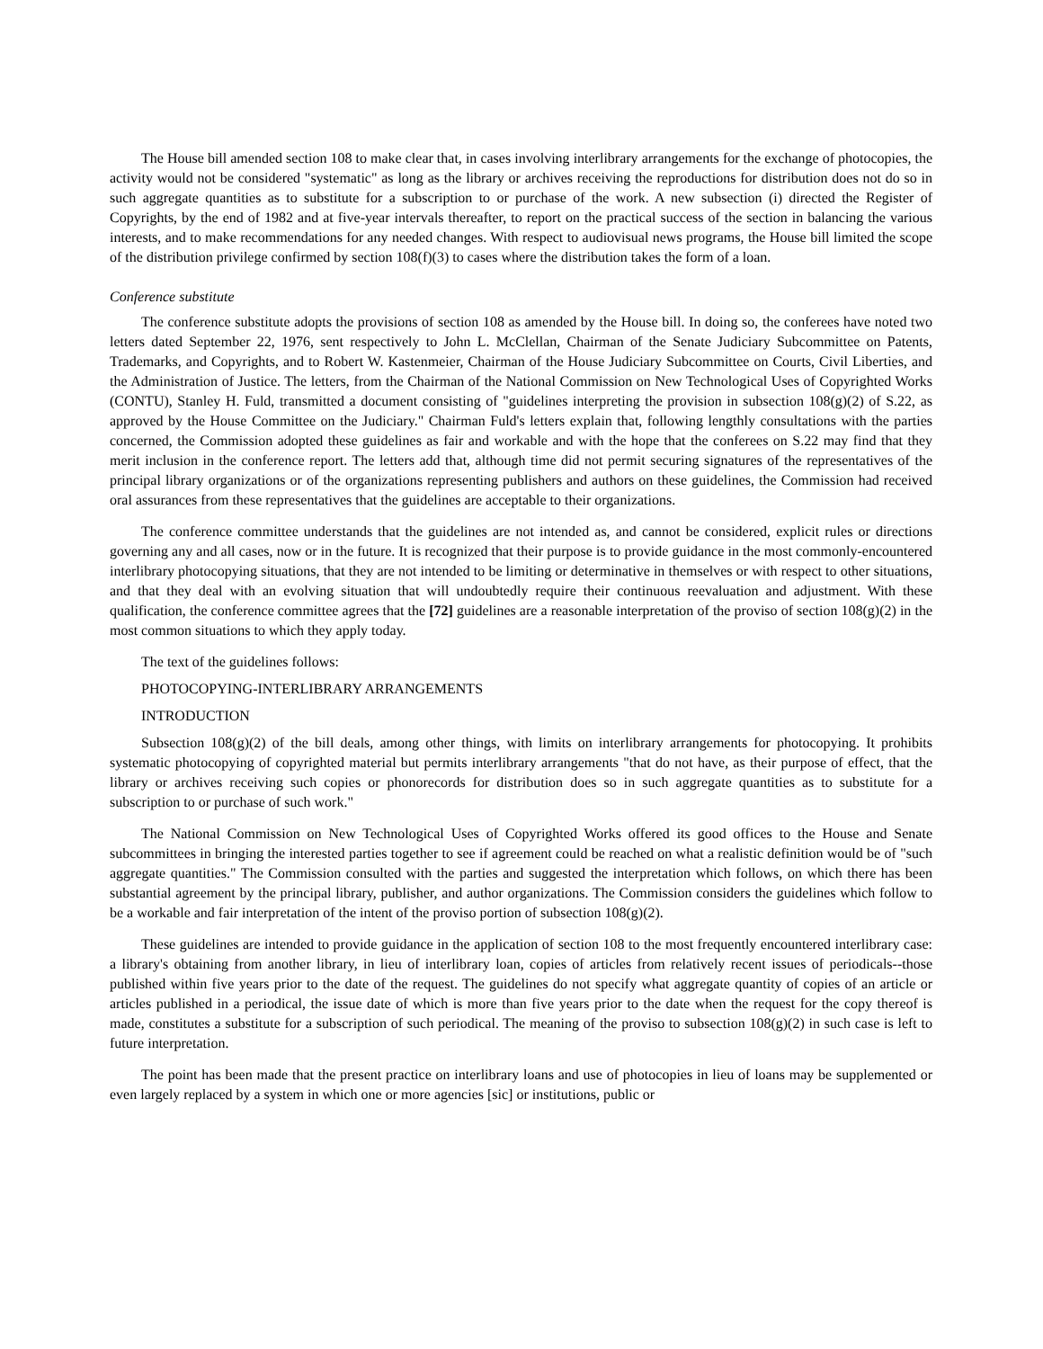The House bill amended section 108 to make clear that, in cases involving interlibrary arrangements for the exchange of photocopies, the activity would not be considered "systematic" as long as the library or archives receiving the reproductions for distribution does not do so in such aggregate quantities as to substitute for a subscription to or purchase of the work. A new subsection (i) directed the Register of Copyrights, by the end of 1982 and at five-year intervals thereafter, to report on the practical success of the section in balancing the various interests, and to make recommendations for any needed changes. With respect to audiovisual news programs, the House bill limited the scope of the distribution privilege confirmed by section 108(f)(3) to cases where the distribution takes the form of a loan.
Conference substitute
The conference substitute adopts the provisions of section 108 as amended by the House bill. In doing so, the conferees have noted two letters dated September 22, 1976, sent respectively to John L. McClellan, Chairman of the Senate Judiciary Subcommittee on Patents, Trademarks, and Copyrights, and to Robert W. Kastenmeier, Chairman of the House Judiciary Subcommittee on Courts, Civil Liberties, and the Administration of Justice. The letters, from the Chairman of the National Commission on New Technological Uses of Copyrighted Works (CONTU), Stanley H. Fuld, transmitted a document consisting of "guidelines interpreting the provision in subsection 108(g)(2) of S.22, as approved by the House Committee on the Judiciary." Chairman Fuld's letters explain that, following lengthly consultations with the parties concerned, the Commission adopted these guidelines as fair and workable and with the hope that the conferees on S.22 may find that they merit inclusion in the conference report. The letters add that, although time did not permit securing signatures of the representatives of the principal library organizations or of the organizations representing publishers and authors on these guidelines, the Commission had received oral assurances from these representatives that the guidelines are acceptable to their organizations.
The conference committee understands that the guidelines are not intended as, and cannot be considered, explicit rules or directions governing any and all cases, now or in the future. It is recognized that their purpose is to provide guidance in the most commonly-encountered interlibrary photocopying situations, that they are not intended to be limiting or determinative in themselves or with respect to other situations, and that they deal with an evolving situation that will undoubtedly require their continuous reevaluation and adjustment. With these qualification, the conference committee agrees that the [72] guidelines are a reasonable interpretation of the proviso of section 108(g)(2) in the most common situations to which they apply today.
The text of the guidelines follows:
PHOTOCOPYING-INTERLIBRARY ARRANGEMENTS
INTRODUCTION
Subsection 108(g)(2) of the bill deals, among other things, with limits on interlibrary arrangements for photocopying. It prohibits systematic photocopying of copyrighted material but permits interlibrary arrangements "that do not have, as their purpose of effect, that the library or archives receiving such copies or phonorecords for distribution does so in such aggregate quantities as to substitute for a subscription to or purchase of such work."
The National Commission on New Technological Uses of Copyrighted Works offered its good offices to the House and Senate subcommittees in bringing the interested parties together to see if agreement could be reached on what a realistic definition would be of "such aggregate quantities." The Commission consulted with the parties and suggested the interpretation which follows, on which there has been substantial agreement by the principal library, publisher, and author organizations. The Commission considers the guidelines which follow to be a workable and fair interpretation of the intent of the proviso portion of subsection 108(g)(2).
These guidelines are intended to provide guidance in the application of section 108 to the most frequently encountered interlibrary case: a library's obtaining from another library, in lieu of interlibrary loan, copies of articles from relatively recent issues of periodicals--those published within five years prior to the date of the request. The guidelines do not specify what aggregate quantity of copies of an article or articles published in a periodical, the issue date of which is more than five years prior to the date when the request for the copy thereof is made, constitutes a substitute for a subscription of such periodical. The meaning of the proviso to subsection 108(g)(2) in such case is left to future interpretation.
The point has been made that the present practice on interlibrary loans and use of photocopies in lieu of loans may be supplemented or even largely replaced by a system in which one or more agencies [sic] or institutions, public or